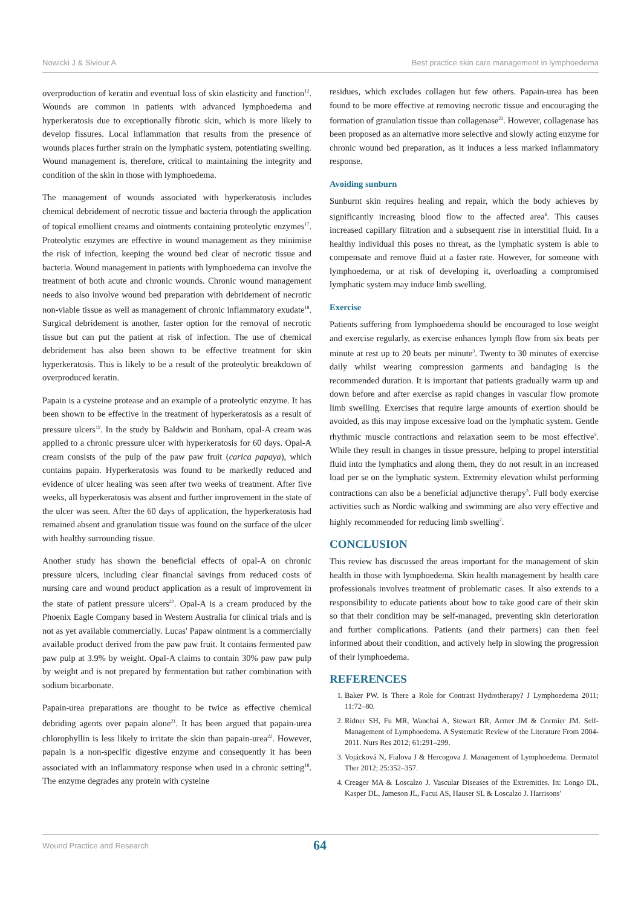Nowicki J & Siviour A Best practice skin care management in lymphoedema
overproduction of keratin and eventual loss of skin elasticity and function<sup>12</sup>. Wounds are common in patients with advanced lymphoedema and hyperkeratosis due to exceptionally fibrotic skin, which is more likely to develop fissures. Local inflammation that results from the presence of wounds places further strain on the lymphatic system, potentiating swelling. Wound management is, therefore, critical to maintaining the integrity and condition of the skin in those with lymphoedema.
The management of wounds associated with hyperkeratosis includes chemical debridement of necrotic tissue and bacteria through the application of topical emollient creams and ointments containing proteolytic enzymes<sup>17</sup>. Proteolytic enzymes are effective in wound management as they minimise the risk of infection, keeping the wound bed clear of necrotic tissue and bacteria. Wound management in patients with lymphoedema can involve the treatment of both acute and chronic wounds. Chronic wound management needs to also involve wound bed preparation with debridement of necrotic non-viable tissue as well as management of chronic inflammatory exudate<sup>18</sup>. Surgical debridement is another, faster option for the removal of necrotic tissue but can put the patient at risk of infection. The use of chemical debridement has also been shown to be effective treatment for skin hyperkeratosis. This is likely to be a result of the proteolytic breakdown of overproduced keratin.
Papain is a cysteine protease and an example of a proteolytic enzyme. It has been shown to be effective in the treatment of hyperkeratosis as a result of pressure ulcers<sup>19</sup>. In the study by Baldwin and Bonham, opal-A cream was applied to a chronic pressure ulcer with hyperkeratosis for 60 days. Opal-A cream consists of the pulp of the paw paw fruit (carica papaya), which contains papain. Hyperkeratosis was found to be markedly reduced and evidence of ulcer healing was seen after two weeks of treatment. After five weeks, all hyperkeratosis was absent and further improvement in the state of the ulcer was seen. After the 60 days of application, the hyperkeratosis had remained absent and granulation tissue was found on the surface of the ulcer with healthy surrounding tissue.
Another study has shown the beneficial effects of opal-A on chronic pressure ulcers, including clear financial savings from reduced costs of nursing care and wound product application as a result of improvement in the state of patient pressure ulcers<sup>20</sup>. Opal-A is a cream produced by the Phoenix Eagle Company based in Western Australia for clinical trials and is not as yet available commercially. Lucas' Papaw ointment is a commercially available product derived from the paw paw fruit. It contains fermented paw paw pulp at 3.9% by weight. Opal-A claims to contain 30% paw paw pulp by weight and is not prepared by fermentation but rather combination with sodium bicarbonate.
Papain-urea preparations are thought to be twice as effective chemical debriding agents over papain alone<sup>21</sup>. It has been argued that papain-urea chlorophyllin is less likely to irritate the skin than papain-urea<sup>22</sup>. However, papain is a non-specific digestive enzyme and consequently it has been associated with an inflammatory response when used in a chronic setting<sup>18</sup>. The enzyme degrades any protein with cysteine
residues, which excludes collagen but few others. Papain-urea has been found to be more effective at removing necrotic tissue and encouraging the formation of granulation tissue than collagenase<sup>23</sup>. However, collagenase has been proposed as an alternative more selective and slowly acting enzyme for chronic wound bed preparation, as it induces a less marked inflammatory response.
Avoiding sunburn
Sunburnt skin requires healing and repair, which the body achieves by significantly increasing blood flow to the affected area<sup>6</sup>. This causes increased capillary filtration and a subsequent rise in interstitial fluid. In a healthy individual this poses no threat, as the lymphatic system is able to compensate and remove fluid at a faster rate. However, for someone with lymphoedema, or at risk of developing it, overloading a compromised lymphatic system may induce limb swelling.
Exercise
Patients suffering from lymphoedema should be encouraged to lose weight and exercise regularly, as exercise enhances lymph flow from six beats per minute at rest up to 20 beats per minute<sup>3</sup>. Twenty to 30 minutes of exercise daily whilst wearing compression garments and bandaging is the recommended duration. It is important that patients gradually warm up and down before and after exercise as rapid changes in vascular flow promote limb swelling. Exercises that require large amounts of exertion should be avoided, as this may impose excessive load on the lymphatic system. Gentle rhythmic muscle contractions and relaxation seem to be most effective<sup>3</sup>. While they result in changes in tissue pressure, helping to propel interstitial fluid into the lymphatics and along them, they do not result in an increased load per se on the lymphatic system. Extremity elevation whilst performing contractions can also be a beneficial adjunctive therapy<sup>3</sup>. Full body exercise activities such as Nordic walking and swimming are also very effective and highly recommended for reducing limb swelling<sup>2</sup>.
CONCLUSION
This review has discussed the areas important for the management of skin health in those with lymphoedema. Skin health management by health care professionals involves treatment of problematic cases. It also extends to a responsibility to educate patients about how to take good care of their skin so that their condition may be self-managed, preventing skin deterioration and further complications. Patients (and their partners) can then feel informed about their condition, and actively help in slowing the progression of their lymphoedema.
REFERENCES
1. Baker PW. Is There a Role for Contrast Hydrotherapy? J Lymphoedema 2011; 11:72–80.
2. Ridner SH, Fu MR, Wanchai A, Stewart BR, Armer JM & Cormier JM. Self-Management of Lymphoedema. A Systematic Review of the Literature From 2004-2011. Nurs Res 2012; 61:291–299.
3. Vojácková N, Fialova J & Hercogova J. Management of Lymphoedema. Dermatol Ther 2012; 25:352–357.
4. Creager MA & Loscalzo J. Vascular Diseases of the Extremities. In: Longo DL, Kasper DL, Jameson JL, Facui AS, Hauser SL & Loscalzo J. Harrisons'
Wound Practice and Research 64